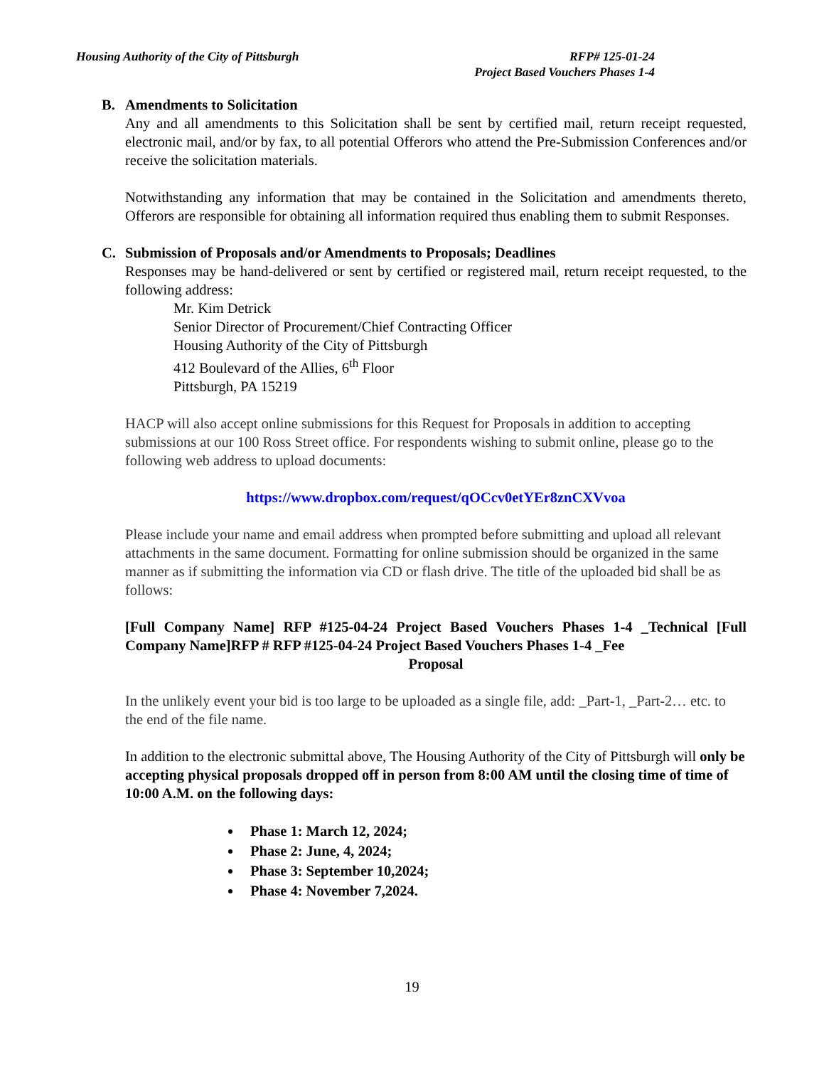Housing Authority of the City of Pittsburgh
RFP# 125-01-24
Project Based Vouchers Phases 1-4
B. Amendments to Solicitation
Any and all amendments to this Solicitation shall be sent by certified mail, return receipt requested, electronic mail, and/or by fax, to all potential Offerors who attend the Pre-Submission Conferences and/or receive the solicitation materials.
Notwithstanding any information that may be contained in the Solicitation and amendments thereto, Offerors are responsible for obtaining all information required thus enabling them to submit Responses.
C. Submission of Proposals and/or Amendments to Proposals; Deadlines
Responses may be hand-delivered or sent by certified or registered mail, return receipt requested, to the following address:
Mr. Kim Detrick
Senior Director of Procurement/Chief Contracting Officer
Housing Authority of the City of Pittsburgh
412 Boulevard of the Allies, 6<sup>th</sup> Floor
Pittsburgh, PA 15219
HACP will also accept online submissions for this Request for Proposals in addition to accepting submissions at our 100 Ross Street office. For respondents wishing to submit online, please go to the following web address to upload documents:
https://www.dropbox.com/request/qOCcv0etYEr8znCXVvoa
Please include your name and email address when prompted before submitting and upload all relevant attachments in the same document. Formatting for online submission should be organized in the same manner as if submitting the information via CD or flash drive. The title of the uploaded bid shall be as follows:
[Full Company Name] RFP #125-04-24 Project Based Vouchers Phases 1-4 _Technical [Full Company Name]RFP # RFP #125-04-24 Project Based Vouchers Phases 1-4 _Fee
Proposal
In the unlikely event your bid is too large to be uploaded as a single file, add: _Part-1, _Part-2… etc. to the end of the file name.
In addition to the electronic submittal above, The Housing Authority of the City of Pittsburgh will only be accepting physical proposals dropped off in person from 8:00 AM until the closing time of time of 10:00 A.M. on the following days:
Phase 1: March 12, 2024;
Phase 2: June, 4, 2024;
Phase 3: September 10,2024;
Phase 4: November 7,2024.
19